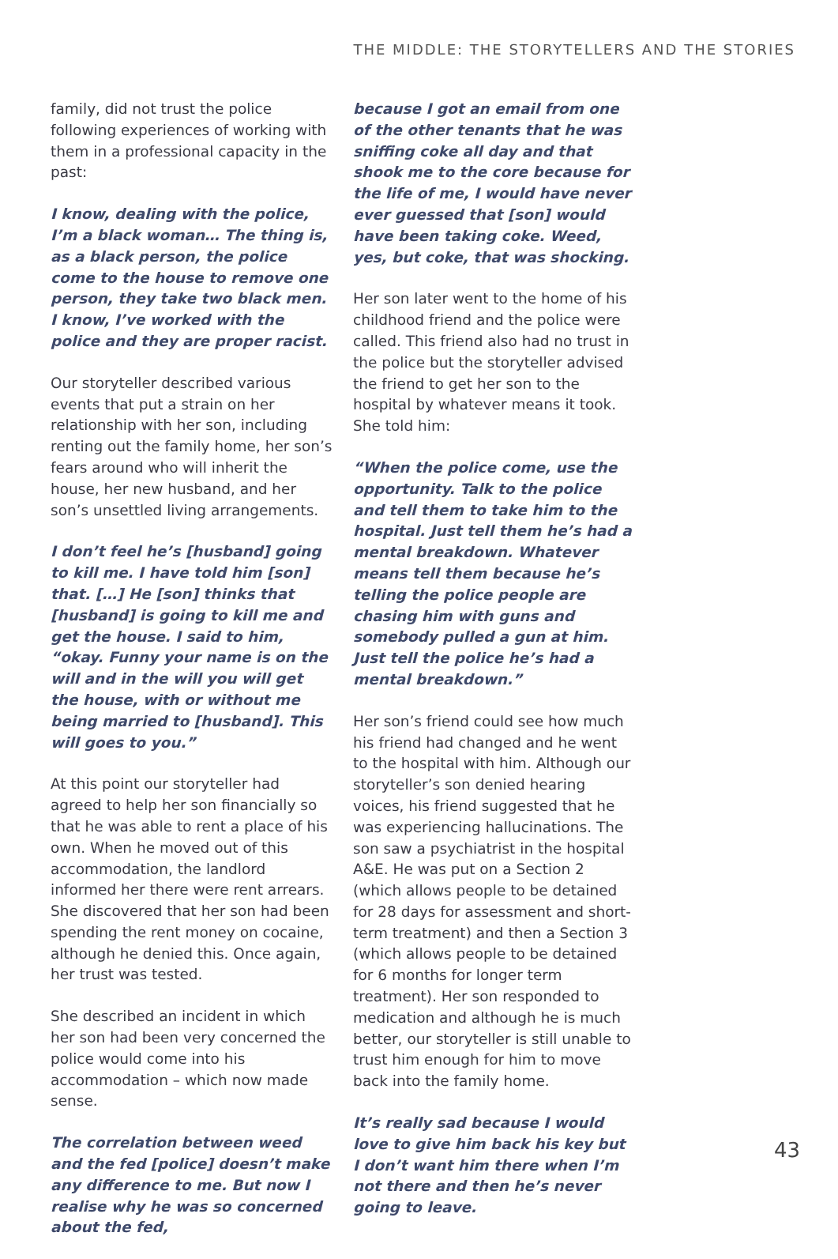THE MIDDLE: THE STORYTELLERS AND THE STORIES
family, did not trust the police following experiences of working with them in a professional capacity in the past:
I know, dealing with the police, I’m a black woman… The thing is, as a black person, the police come to the house to remove one person, they take two black men. I know, I’ve worked with the police and they are proper racist.
Our storyteller described various events that put a strain on her relationship with her son, including renting out the family home, her son’s fears around who will inherit the house, her new husband, and her son’s unsettled living arrangements.
I don’t feel he’s [husband] going to kill me. I have told him [son] that. […] He [son] thinks that [husband] is going to kill me and get the house. I said to him, “okay. Funny your name is on the will and in the will you will get the house, with or without me being married to [husband]. This will goes to you.”
At this point our storyteller had agreed to help her son financially so that he was able to rent a place of his own. When he moved out of this accommodation, the landlord informed her there were rent arrears. She discovered that her son had been spending the rent money on cocaine, although he denied this. Once again, her trust was tested.
She described an incident in which her son had been very concerned the police would come into his accommodation – which now made sense.
The correlation between weed and the fed [police] doesn’t make any difference to me. But now I realise why he was so concerned about the fed,
because I got an email from one of the other tenants that he was sniffing coke all day and that shook me to the core because for the life of me, I would have never ever guessed that [son] would have been taking coke. Weed, yes, but coke, that was shocking.
Her son later went to the home of his childhood friend and the police were called. This friend also had no trust in the police but the storyteller advised the friend to get her son to the hospital by whatever means it took. She told him:
“When the police come, use the opportunity. Talk to the police and tell them to take him to the hospital. Just tell them he’s had a mental breakdown. Whatever means tell them because he’s telling the police people are chasing him with guns and somebody pulled a gun at him. Just tell the police he’s had a mental breakdown.”
Her son’s friend could see how much his friend had changed and he went to the hospital with him. Although our storyteller’s son denied hearing voices, his friend suggested that he was experiencing hallucinations. The son saw a psychiatrist in the hospital A&E. He was put on a Section 2 (which allows people to be detained for 28 days for assessment and short-term treatment) and then a Section 3 (which allows people to be detained for 6 months for longer term treatment). Her son responded to medication and although he is much better, our storyteller is still unable to trust him enough for him to move back into the family home.
It’s really sad because I would love to give him back his key but I don’t want him there when I’m not there and then he’s never going to leave.
43